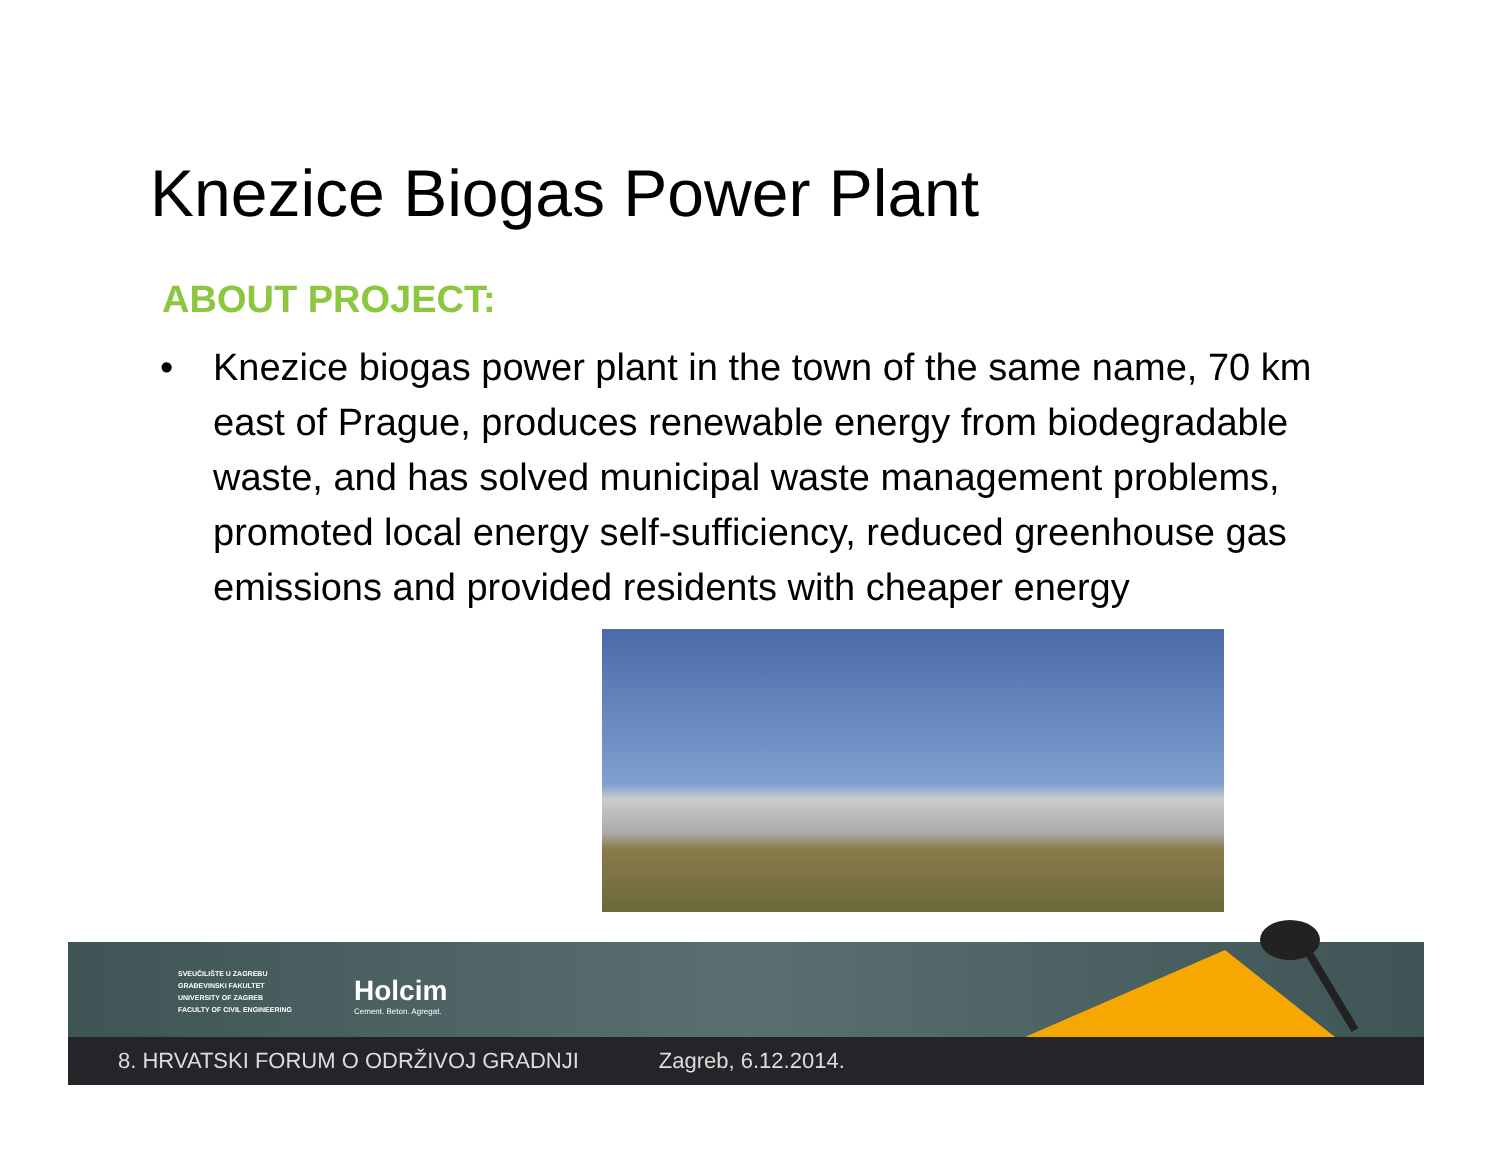Knezice Biogas Power Plant
ABOUT PROJECT:
• Knezice biogas power plant in the town of the same name, 70 km east of Prague, produces renewable energy from biodegradable waste, and has solved municipal waste management problems, promoted local energy self-sufficiency, reduced greenhouse gas emissions and provided residents with cheaper energy
SVEUČILIŠTE U ZAGREBU
GRAĐEVINSKI FAKULTET
UNIVERSITY OF ZAGREB
FACULTY OF CIVIL ENGINEERING
Holcim
Cement. Beton. Agregat.
8. HRVATSKI FORUM O ODRŽIVOJ GRADNJI Zagreb, 6.12.2014.